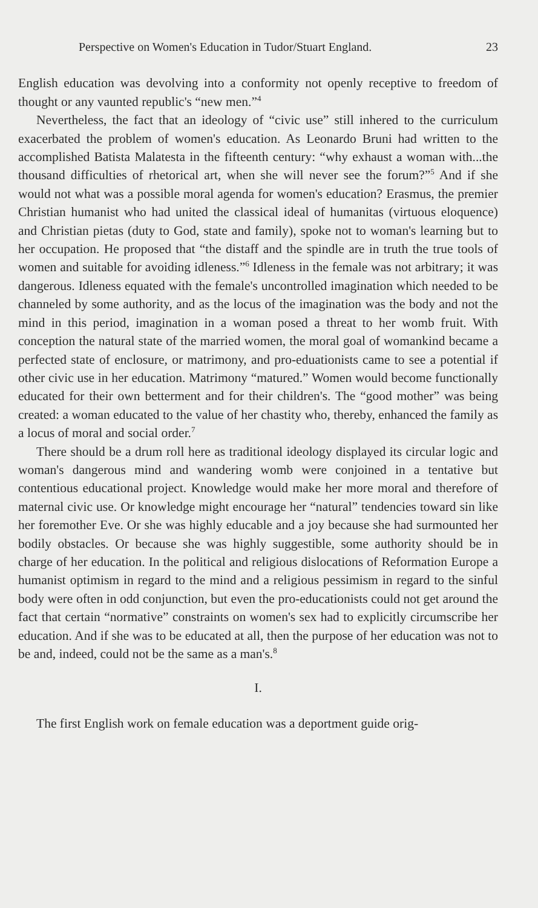Perspective on Women's Education in Tudor/Stuart England. 23
English education was devolving into a conformity not openly receptive to freedom of thought or any vaunted republic's “new men.”<sup>4</sup>
Nevertheless, the fact that an ideology of “civic use” still inhered to the curriculum exacerbated the problem of women's education. As Leonardo Bruni had written to the accomplished Batista Malatesta in the fifteenth century: “why exhaust a woman with...the thousand difficulties of rhetorical art, when she will never see the forum?”<sup>5</sup> And if she would not what was a possible moral agenda for women's education? Erasmus, the premier Christian humanist who had united the classical ideal of humanitas (virtuous eloquence) and Christian pietas (duty to God, state and family), spoke not to woman's learning but to her occupation. He proposed that “the distaff and the spindle are in truth the true tools of women and suitable for avoiding idleness.”<sup>6</sup> Idleness in the female was not arbitrary; it was dangerous. Idleness equated with the female's uncontrolled imagination which needed to be channeled by some authority, and as the locus of the imagination was the body and not the mind in this period, imagination in a woman posed a threat to her womb fruit. With conception the natural state of the married women, the moral goal of womankind became a perfected state of enclosure, or matrimony, and pro-eduationists came to see a potential if other civic use in her education. Matrimony “matured.” Women would become functionally educated for their own betterment and for their children's. The “good mother” was being created: a woman educated to the value of her chastity who, thereby, enhanced the family as a locus of moral and social order.<sup>7</sup>
There should be a drum roll here as traditional ideology displayed its circular logic and woman's dangerous mind and wandering womb were conjoined in a tentative but contentious educational project. Knowledge would make her more moral and therefore of maternal civic use. Or knowledge might encourage her “natural” tendencies toward sin like her foremother Eve. Or she was highly educable and a joy because she had surmounted her bodily obstacles. Or because she was highly suggestible, some authority should be in charge of her education. In the political and religious dislocations of Reformation Europe a humanist optimism in regard to the mind and a religious pessimism in regard to the sinful body were often in odd conjunction, but even the pro-educationists could not get around the fact that certain “normative” constraints on women's sex had to explicitly circumscribe her education. And if she was to be educated at all, then the purpose of her education was not to be and, indeed, could not be the same as a man's.<sup>8</sup>
I.
The first English work on female education was a deportment guide orig-